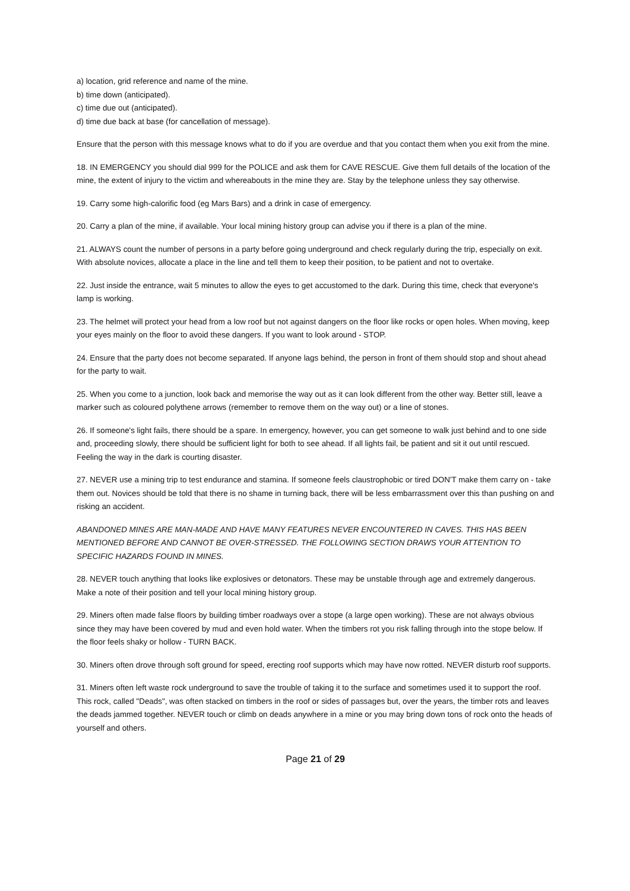a) location, grid reference and name of the mine.
b) time down (anticipated).
c) time due out (anticipated).
d) time due back at base (for cancellation of message).
Ensure that the person with this message knows what to do if you are overdue and that you contact them when you exit from the mine.
18. IN EMERGENCY you should dial 999 for the POLICE and ask them for CAVE RESCUE. Give them full details of the location of the mine, the extent of injury to the victim and whereabouts in the mine they are. Stay by the telephone unless they say otherwise.
19. Carry some high-calorific food (eg Mars Bars) and a drink in case of emergency.
20. Carry a plan of the mine, if available. Your local mining history group can advise you if there is a plan of the mine.
21. ALWAYS count the number of persons in a party before going underground and check regularly during the trip, especially on exit. With absolute novices, allocate a place in the line and tell them to keep their position, to be patient and not to overtake.
22. Just inside the entrance, wait 5 minutes to allow the eyes to get accustomed to the dark. During this time, check that everyone's lamp is working.
23. The helmet will protect your head from a low roof but not against dangers on the floor like rocks or open holes. When moving, keep your eyes mainly on the floor to avoid these dangers. If you want to look around - STOP.
24. Ensure that the party does not become separated. If anyone lags behind, the person in front of them should stop and shout ahead for the party to wait.
25. When you come to a junction, look back and memorise the way out as it can look different from the other way. Better still, leave a marker such as coloured polythene arrows (remember to remove them on the way out) or a line of stones.
26. If someone's light fails, there should be a spare. In emergency, however, you can get someone to walk just behind and to one side and, proceeding slowly, there should be sufficient light for both to see ahead. If all lights fail, be patient and sit it out until rescued. Feeling the way in the dark is courting disaster.
27. NEVER use a mining trip to test endurance and stamina. If someone feels claustrophobic or tired DON'T make them carry on - take them out. Novices should be told that there is no shame in turning back, there will be less embarrassment over this than pushing on and risking an accident.
ABANDONED MINES ARE MAN-MADE AND HAVE MANY FEATURES NEVER ENCOUNTERED IN CAVES. THIS HAS BEEN MENTIONED BEFORE AND CANNOT BE OVER-STRESSED. THE FOLLOWING SECTION DRAWS YOUR ATTENTION TO SPECIFIC HAZARDS FOUND IN MINES.
28. NEVER touch anything that looks like explosives or detonators. These may be unstable through age and extremely dangerous. Make a note of their position and tell your local mining history group.
29. Miners often made false floors by building timber roadways over a stope (a large open working). These are not always obvious since they may have been covered by mud and even hold water. When the timbers rot you risk falling through into the stope below. If the floor feels shaky or hollow - TURN BACK.
30. Miners often drove through soft ground for speed, erecting roof supports which may have now rotted. NEVER disturb roof supports.
31. Miners often left waste rock underground to save the trouble of taking it to the surface and sometimes used it to support the roof. This rock, called "Deads", was often stacked on timbers in the roof or sides of passages but, over the years, the timber rots and leaves the deads jammed together. NEVER touch or climb on deads anywhere in a mine or you may bring down tons of rock onto the heads of yourself and others.
Page 21 of 29